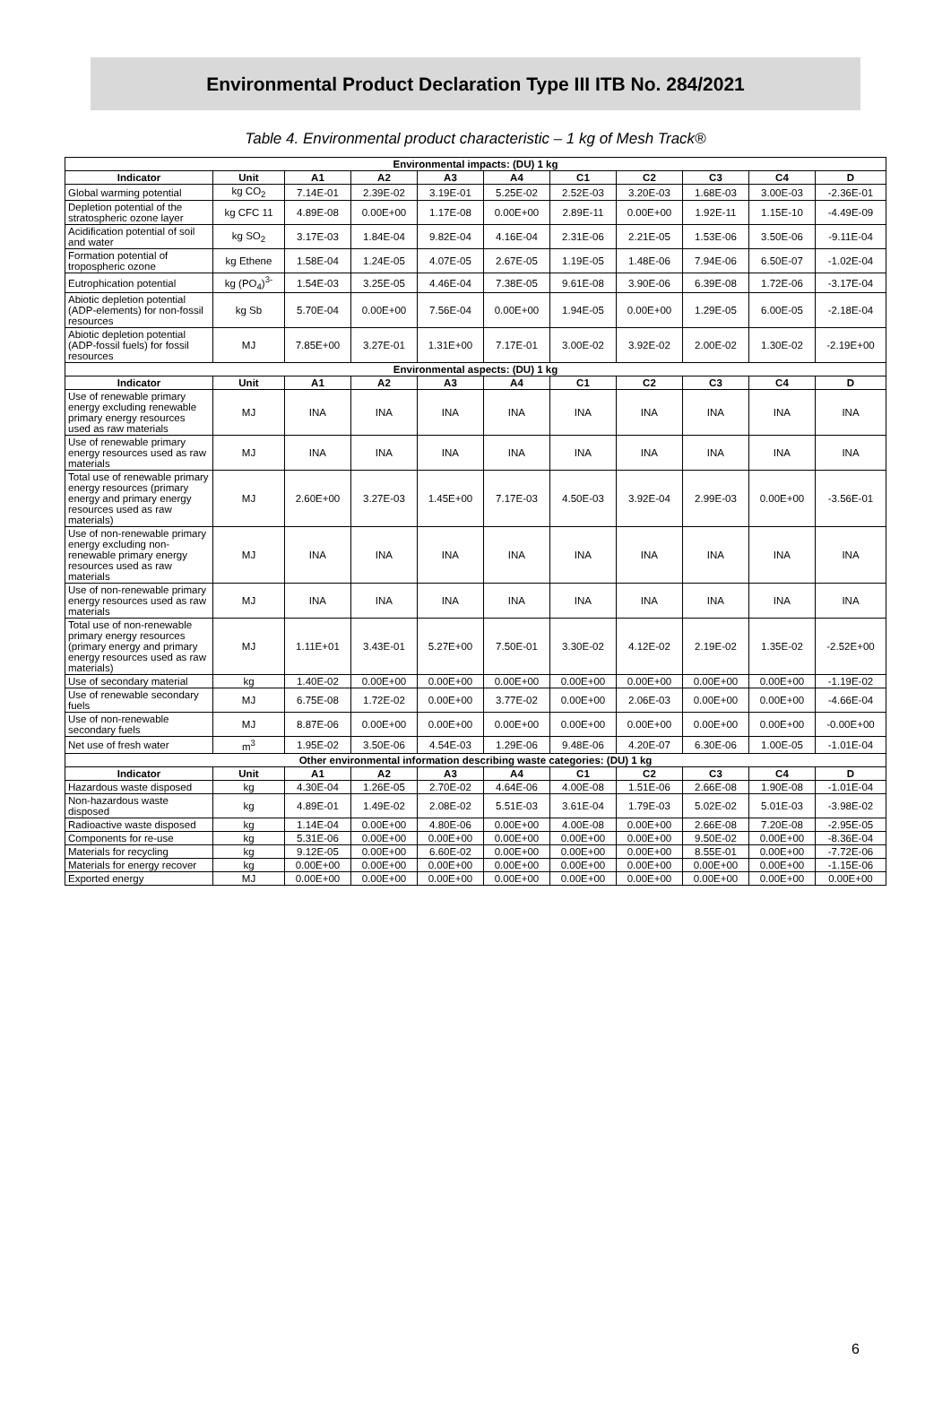Environmental Product Declaration Type III ITB No. 284/2021
Table 4. Environmental product characteristic – 1 kg of Mesh Track®
| Environmental impacts: (DU) 1 kg | | | | | | | | | | |
| Indicator | Unit | A1 | A2 | A3 | A4 | C1 | C2 | C3 | C4 | D |
| Global warming potential | kg CO<sub>2</sub> | 7.14E-01 | 2.39E-02 | 3.19E-01 | 5.25E-02 | 2.52E-03 | 3.20E-03 | 1.68E-03 | 3.00E-03 | -2.36E-01 |
| Depletion potential of the stratospheric ozone layer | kg CFC 11 | 4.89E-08 | 0.00E+00 | 1.17E-08 | 0.00E+00 | 2.89E-11 | 0.00E+00 | 1.92E-11 | 1.15E-10 | -4.49E-09 |
| Acidification potential of soil and water | kg SO<sub>2</sub> | 3.17E-03 | 1.84E-04 | 9.82E-04 | 4.16E-04 | 2.31E-06 | 2.21E-05 | 1.53E-06 | 3.50E-06 | -9.11E-04 |
| Formation potential of tropospheric ozone | kg Ethene | 1.58E-04 | 1.24E-05 | 4.07E-05 | 2.67E-05 | 1.19E-05 | 1.48E-06 | 7.94E-06 | 6.50E-07 | -1.02E-04 |
| Eutrophication potential | kg (PO<sub>4</sub>)<sup>3-</sup> | 1.54E-03 | 3.25E-05 | 4.46E-04 | 7.38E-05 | 9.61E-08 | 3.90E-06 | 6.39E-08 | 1.72E-06 | -3.17E-04 |
| Abiotic depletion potential (ADP-elements) for non-fossil resources | kg Sb | 5.70E-04 | 0.00E+00 | 7.56E-04 | 0.00E+00 | 1.94E-05 | 0.00E+00 | 1.29E-05 | 6.00E-05 | -2.18E-04 |
| Abiotic depletion potential (ADP-fossil fuels) for fossil resources | MJ | 7.85E+00 | 3.27E-01 | 1.31E+00 | 7.17E-01 | 3.00E-02 | 3.92E-02 | 2.00E-02 | 1.30E-02 | -2.19E+00 |
| Environmental aspects: (DU) 1 kg | | | | | | | | | | |
| Indicator | Unit | A1 | A2 | A3 | A4 | C1 | C2 | C3 | C4 | D |
| Use of renewable primary energy excluding renewable primary energy resources used as raw materials | MJ | INA | INA | INA | INA | INA | INA | INA | INA | INA |
| Use of renewable primary energy resources used as raw materials | MJ | INA | INA | INA | INA | INA | INA | INA | INA | INA |
| Total use of renewable primary energy resources (primary energy and primary energy resources used as raw materials) | MJ | 2.60E+00 | 3.27E-03 | 1.45E+00 | 7.17E-03 | 4.50E-03 | 3.92E-04 | 2.99E-03 | 0.00E+00 | -3.56E-01 |
| Use of non-renewable primary energy excluding non-renewable primary energy resources used as raw materials | MJ | INA | INA | INA | INA | INA | INA | INA | INA | INA |
| Use of non-renewable primary energy resources used as raw materials | MJ | INA | INA | INA | INA | INA | INA | INA | INA | INA |
| Total use of non-renewable primary energy resources (primary energy and primary energy resources used as raw materials) | MJ | 1.11E+01 | 3.43E-01 | 5.27E+00 | 7.50E-01 | 3.30E-02 | 4.12E-02 | 2.19E-02 | 1.35E-02 | -2.52E+00 |
| Use of secondary material | kg | 1.40E-02 | 0.00E+00 | 0.00E+00 | 0.00E+00 | 0.00E+00 | 0.00E+00 | 0.00E+00 | 0.00E+00 | -1.19E-02 |
| Use of renewable secondary fuels | MJ | 6.75E-08 | 1.72E-02 | 0.00E+00 | 3.77E-02 | 0.00E+00 | 2.06E-03 | 0.00E+00 | 0.00E+00 | -4.66E-04 |
| Use of non-renewable secondary fuels | MJ | 8.87E-06 | 0.00E+00 | 0.00E+00 | 0.00E+00 | 0.00E+00 | 0.00E+00 | 0.00E+00 | 0.00E+00 | -0.00E+00 |
| Net use of fresh water | m<sup>3</sup> | 1.95E-02 | 3.50E-06 | 4.54E-03 | 1.29E-06 | 9.48E-06 | 4.20E-07 | 6.30E-06 | 1.00E-05 | -1.01E-04 |
| Other environmental information describing waste categories: (DU) 1 kg | | | | | | | | | | |
| Indicator | Unit | A1 | A2 | A3 | A4 | C1 | C2 | C3 | C4 | D |
| Hazardous waste disposed | kg | 4.30E-04 | 1.26E-05 | 2.70E-02 | 4.64E-06 | 4.00E-08 | 1.51E-06 | 2.66E-08 | 1.90E-08 | -1.01E-04 |
| Non-hazardous waste disposed | kg | 4.89E-01 | 1.49E-02 | 2.08E-02 | 5.51E-03 | 3.61E-04 | 1.79E-03 | 5.02E-02 | 5.01E-03 | -3.98E-02 |
| Radioactive waste disposed | kg | 1.14E-04 | 0.00E+00 | 4.80E-06 | 0.00E+00 | 4.00E-08 | 0.00E+00 | 2.66E-08 | 7.20E-08 | -2.95E-05 |
| Components for re-use | kg | 5.31E-06 | 0.00E+00 | 0.00E+00 | 0.00E+00 | 0.00E+00 | 0.00E+00 | 9.50E-02 | 0.00E+00 | -8.36E-04 |
| Materials for recycling | kg | 9.12E-05 | 0.00E+00 | 6.60E-02 | 0.00E+00 | 0.00E+00 | 0.00E+00 | 8.55E-01 | 0.00E+00 | -7.72E-06 |
| Materials for energy recover | kg | 0.00E+00 | 0.00E+00 | 0.00E+00 | 0.00E+00 | 0.00E+00 | 0.00E+00 | 0.00E+00 | 0.00E+00 | -1.15E-06 |
| Exported energy | MJ | 0.00E+00 | 0.00E+00 | 0.00E+00 | 0.00E+00 | 0.00E+00 | 0.00E+00 | 0.00E+00 | 0.00E+00 | 0.00E+00 |
6